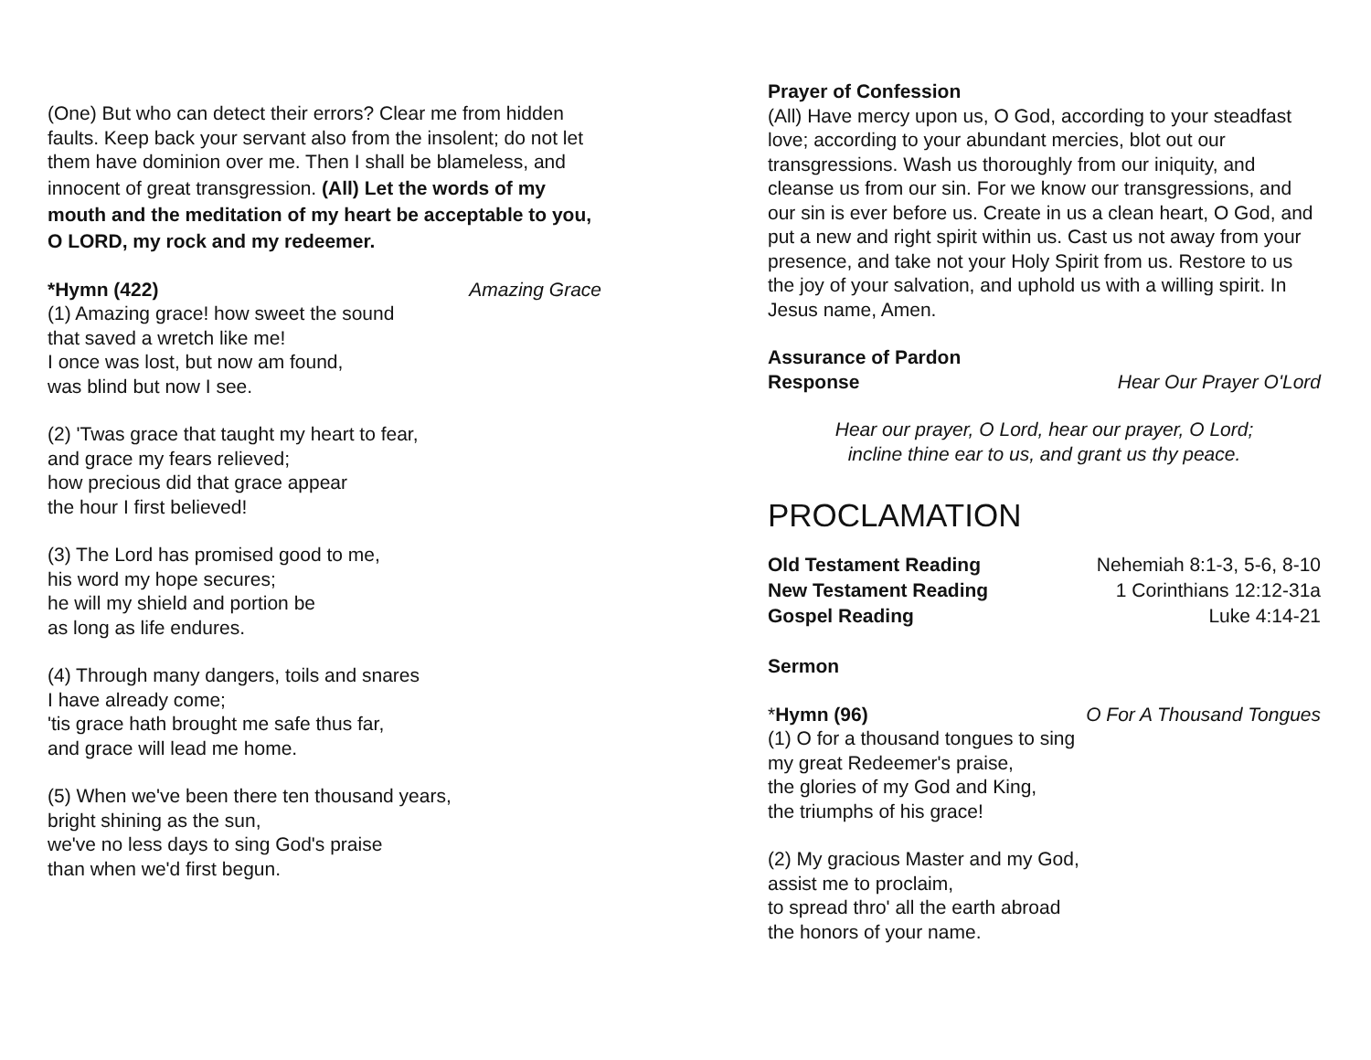(One) But who can detect their errors? Clear me from hidden faults. Keep back your servant also from the insolent; do not let them have dominion over me. Then I shall be blameless, and innocent of great transgression. (All) Let the words of my mouth and the meditation of my heart be acceptable to you, O LORD, my rock and my redeemer.
*Hymn (422) Amazing Grace
(1) Amazing grace! how sweet the sound
that saved a wretch like me!
I once was lost, but now am found,
was blind but now I see.
(2) 'Twas grace that taught my heart to fear,
and grace my fears relieved;
how precious did that grace appear
the hour I first believed!
(3) The Lord has promised good to me,
his word my hope secures;
he will my shield and portion be
as long as life endures.
(4) Through many dangers, toils and snares
I have already come;
'tis grace hath brought me safe thus far,
and grace will lead me home.
(5) When we've been there ten thousand years,
bright shining as the sun,
we've no less days to sing God's praise
than when we'd first begun.
Prayer of Confession
(All) Have mercy upon us, O God, according to your steadfast love; according to your abundant mercies, blot out our transgressions. Wash us thoroughly from our iniquity, and cleanse us from our sin. For we know our transgressions, and our sin is ever before us. Create in us a clean heart, O God, and put a new and right spirit within us. Cast us not away from your presence, and take not your Holy Spirit from us. Restore to us the joy of your salvation, and uphold us with a willing spirit. In Jesus name, Amen.
Assurance of Pardon
Response Hear Our Prayer O'Lord
Hear our prayer, O Lord, hear our prayer, O Lord;
incline thine ear to us, and grant us thy peace.
PROCLAMATION
Old Testament Reading Nehemiah 8:1-3, 5-6, 8-10
New Testament Reading 1 Corinthians 12:12-31a
Gospel Reading Luke 4:14-21
Sermon
*Hymn (96) O For A Thousand Tongues
(1) O for a thousand tongues to sing
my great Redeemer's praise,
the glories of my God and King,
the triumphs of his grace!
(2) My gracious Master and my God,
assist me to proclaim,
to spread thro' all the earth abroad
the honors of your name.